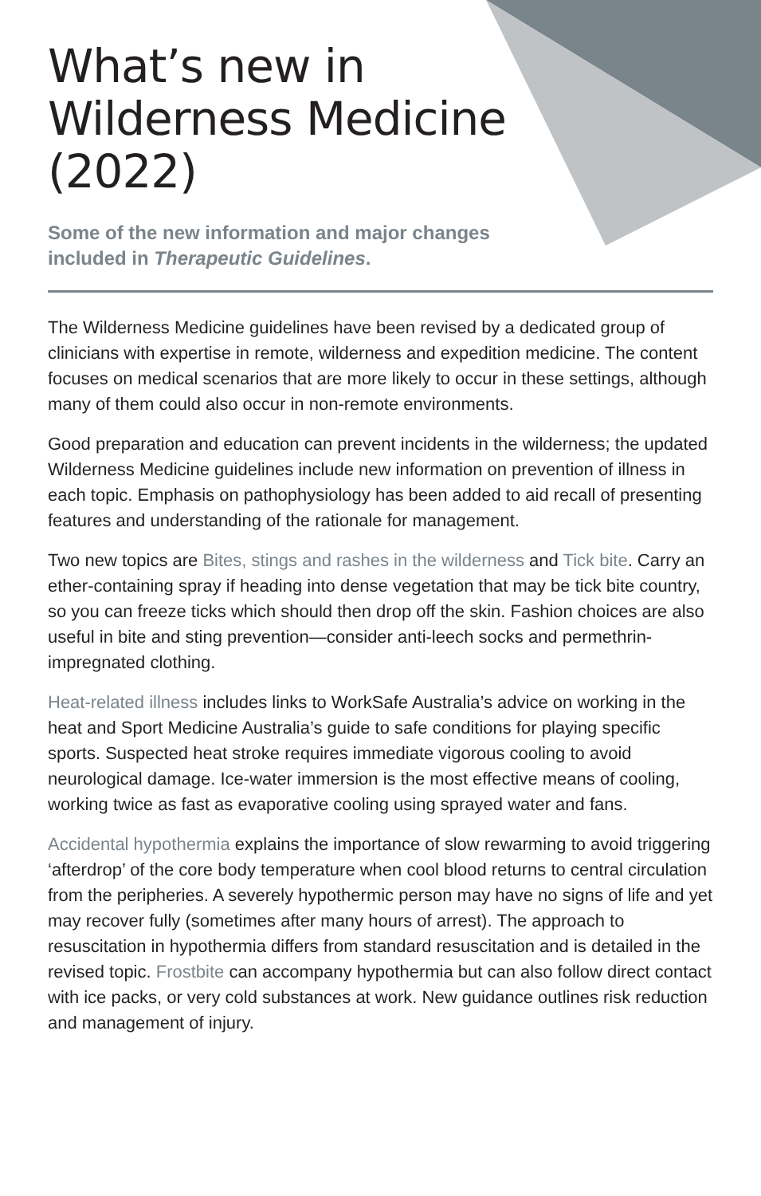What’s new in Wilderness Medicine (2022)
Some of the new information and major changes included in Therapeutic Guidelines.
The Wilderness Medicine guidelines have been revised by a dedicated group of clinicians with expertise in remote, wilderness and expedition medicine. The content focuses on medical scenarios that are more likely to occur in these settings, although many of them could also occur in non-remote environments.
Good preparation and education can prevent incidents in the wilderness; the updated Wilderness Medicine guidelines include new information on prevention of illness in each topic. Emphasis on pathophysiology has been added to aid recall of presenting features and understanding of the rationale for management.
Two new topics are Bites, stings and rashes in the wilderness and Tick bite. Carry an ether-containing spray if heading into dense vegetation that may be tick bite country, so you can freeze ticks which should then drop off the skin. Fashion choices are also useful in bite and sting prevention—consider anti-leech socks and permethrin-impregnated clothing.
Heat-related illness includes links to WorkSafe Australia’s advice on working in the heat and Sport Medicine Australia’s guide to safe conditions for playing specific sports. Suspected heat stroke requires immediate vigorous cooling to avoid neurological damage. Ice-water immersion is the most effective means of cooling, working twice as fast as evaporative cooling using sprayed water and fans.
Accidental hypothermia explains the importance of slow rewarming to avoid triggering ‘afterdrop’ of the core body temperature when cool blood returns to central circulation from the peripheries. A severely hypothermic person may have no signs of life and yet may recover fully (sometimes after many hours of arrest). The approach to resuscitation in hypothermia differs from standard resuscitation and is detailed in the revised topic. Frostbite can accompany hypothermia but can also follow direct contact with ice packs, or very cold substances at work. New guidance outlines risk reduction and management of injury.